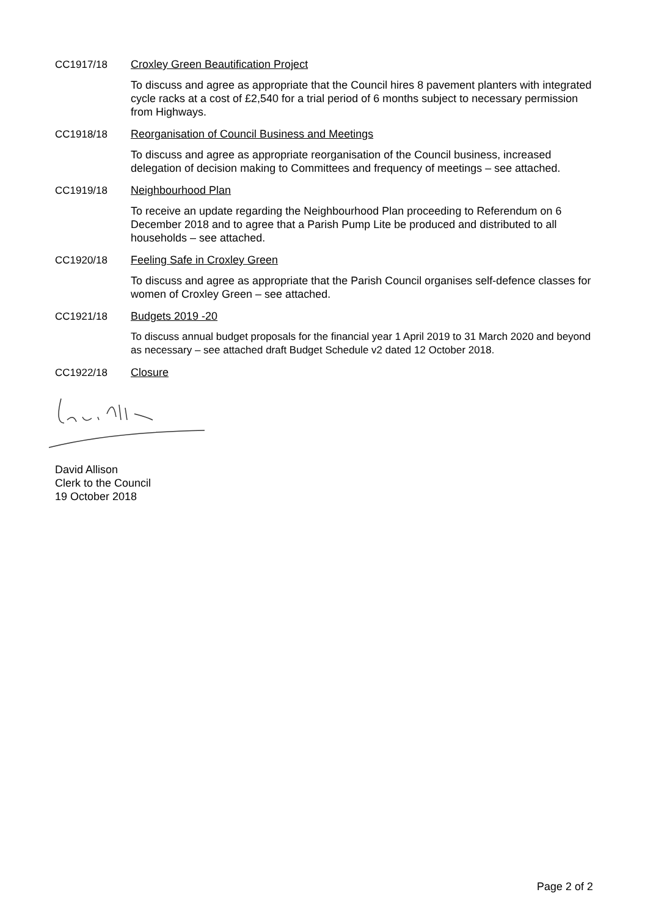CC1917/18
Croxley Green Beautification Project
To discuss and agree as appropriate that the Council hires 8 pavement planters with integrated cycle racks at a cost of £2,540 for a trial period of 6 months subject to necessary permission from Highways.
CC1918/18
Reorganisation of Council Business and Meetings
To discuss and agree as appropriate reorganisation of the Council business, increased delegation of decision making to Committees and frequency of meetings – see attached.
CC1919/18
Neighbourhood Plan
To receive an update regarding the Neighbourhood Plan proceeding to Referendum on 6 December 2018 and to agree that a Parish Pump Lite be produced and distributed to all households – see attached.
CC1920/18
Feeling Safe in Croxley Green
To discuss and agree as appropriate that the Parish Council organises self-defence classes for women of Croxley Green – see attached.
CC1921/18
Budgets 2019 -20
To discuss annual budget proposals for the financial year 1 April 2019 to 31 March 2020 and beyond as necessary – see attached draft Budget Schedule v2 dated 12 October 2018.
CC1922/18
Closure
David Allison
Clerk to the Council
19 October 2018
Page 2 of 2